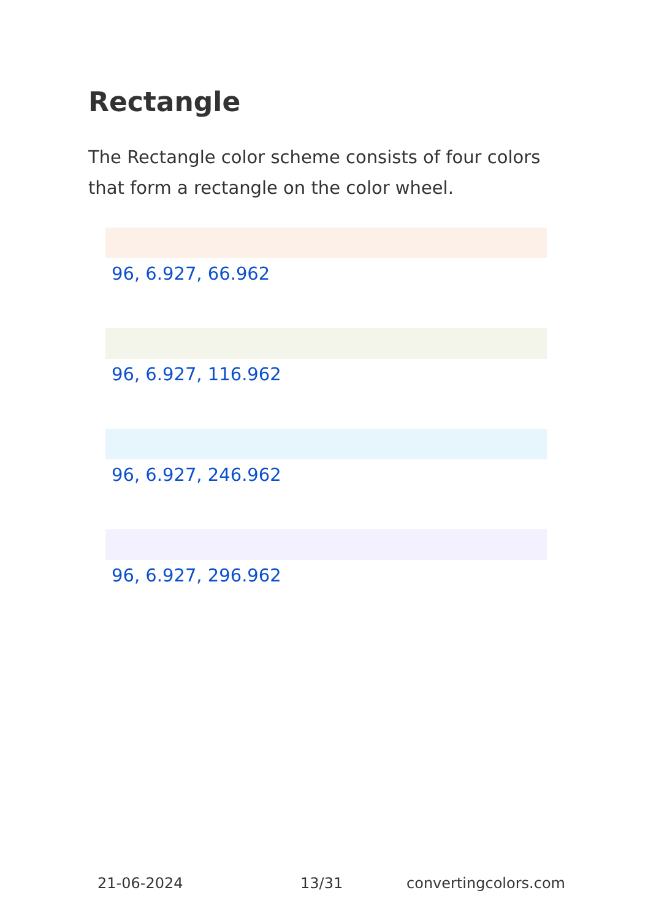Rectangle
The Rectangle color scheme consists of four colors that form a rectangle on the color wheel.
96, 6.927, 66.962
96, 6.927, 116.962
96, 6.927, 246.962
96, 6.927, 296.962
21-06-2024 13/31 convertingcolors.com